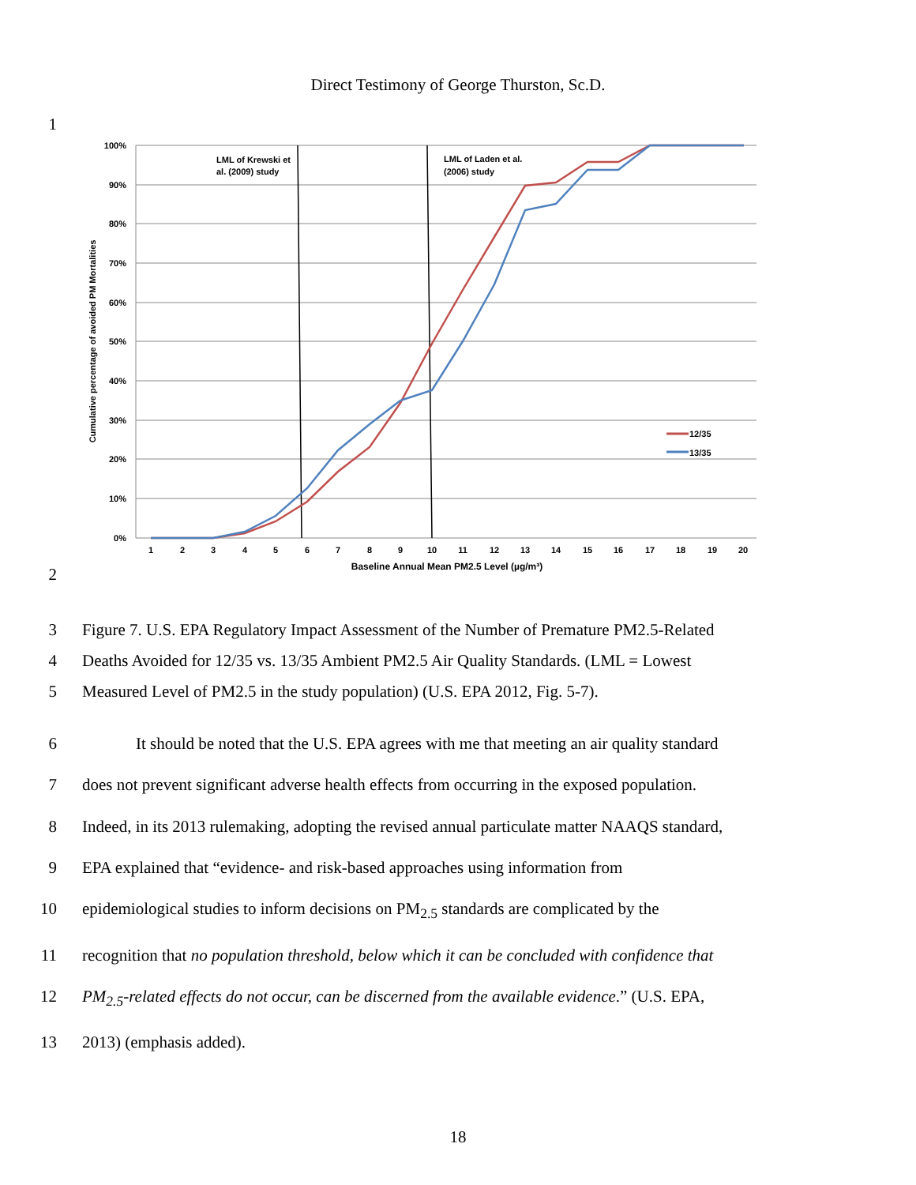Direct Testimony of George Thurston, Sc.D.
1
2
100%
90%
80%
70%
60%
50%
40%
30%
20%
10%
0%
1
2
3
4
5
6
7
8
9
10
11
12
13
14
15
16
17
18
19
20
Baseline Annual Mean PM2.5 Level (µg/m³)
Cumulative percentage of avoided PM Mortalities
LML of Krewski et
al. (2009) study
LML of Laden et al.
(2006) study
12/35
13/35
3 Figure 7. U.S. EPA Regulatory Impact Assessment of the Number of Premature PM2.5-Related
4 Deaths Avoided for 12/35 vs. 13/35 Ambient PM2.5 Air Quality Standards. (LML = Lowest
5 Measured Level of PM2.5 in the study population) (U.S. EPA 2012, Fig. 5-7).
6 It should be noted that the U.S. EPA agrees with me that meeting an air quality standard
7 does not prevent significant adverse health effects from occurring in the exposed population.
8 Indeed, in its 2013 rulemaking, adopting the revised annual particulate matter NAAQS standard,
9 EPA explained that “evidence- and risk-based approaches using information from
10 epidemiological studies to inform decisions on PM<sub>2.5</sub> standards are complicated by the
11 recognition that no population threshold, below which it can be concluded with confidence that
12 PM<sub>2.5</sub>-related effects do not occur, can be discerned from the available evidence.” (U.S. EPA,
13 2013) (emphasis added).
18